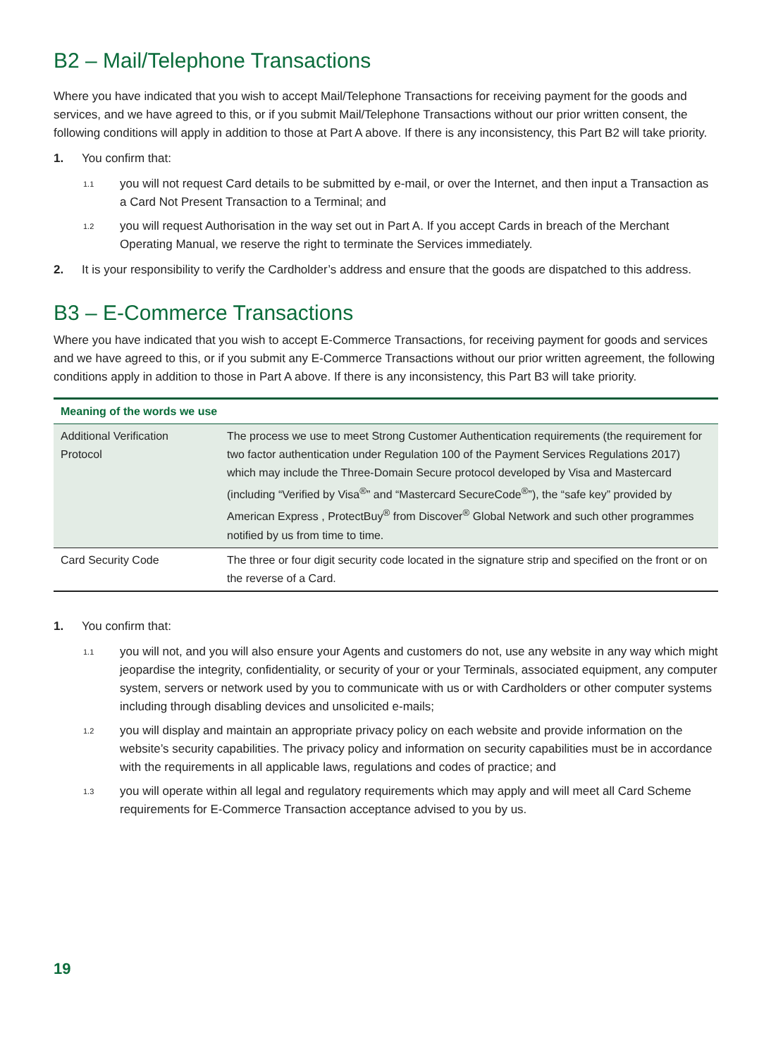B2 – Mail/Telephone Transactions
Where you have indicated that you wish to accept Mail/Telephone Transactions for receiving payment for the goods and services, and we have agreed to this, or if you submit Mail/Telephone Transactions without our prior written consent, the following conditions will apply in addition to those at Part A above. If there is any inconsistency, this Part B2 will take priority.
1. You confirm that:
1.1 you will not request Card details to be submitted by e-mail, or over the Internet, and then input a Transaction as a Card Not Present Transaction to a Terminal; and
1.2 you will request Authorisation in the way set out in Part A. If you accept Cards in breach of the Merchant Operating Manual, we reserve the right to terminate the Services immediately.
2. It is your responsibility to verify the Cardholder’s address and ensure that the goods are dispatched to this address.
B3 – E-Commerce Transactions
Where you have indicated that you wish to accept E-Commerce Transactions, for receiving payment for goods and services and we have agreed to this, or if you submit any E-Commerce Transactions without our prior written agreement, the following conditions apply in addition to those in Part A above. If there is any inconsistency, this Part B3 will take priority.
| Meaning of the words we use | |
| --- | --- |
| Additional Verification Protocol | The process we use to meet Strong Customer Authentication requirements (the requirement for two factor authentication under Regulation 100 of the Payment Services Regulations 2017) which may include the Three-Domain Secure protocol developed by Visa and Mastercard (including “Verified by Visa<sup>®</sup>” and “Mastercard SecureCode<sup>®</sup>”), the “safe key” provided by American Express , ProtectBuy<sup>®</sup> from Discover<sup>®</sup> Global Network and such other programmes notified by us from time to time. |
| Card Security Code | The three or four digit security code located in the signature strip and specified on the front or on the reverse of a Card. |
1. You confirm that:
1.1 you will not, and you will also ensure your Agents and customers do not, use any website in any way which might jeopardise the integrity, confidentiality, or security of your or your Terminals, associated equipment, any computer system, servers or network used by you to communicate with us or with Cardholders or other computer systems including through disabling devices and unsolicited e-mails;
1.2 you will display and maintain an appropriate privacy policy on each website and provide information on the website’s security capabilities. The privacy policy and information on security capabilities must be in accordance with the requirements in all applicable laws, regulations and codes of practice; and
1.3 you will operate within all legal and regulatory requirements which may apply and will meet all Card Scheme requirements for E-Commerce Transaction acceptance advised to you by us.
19